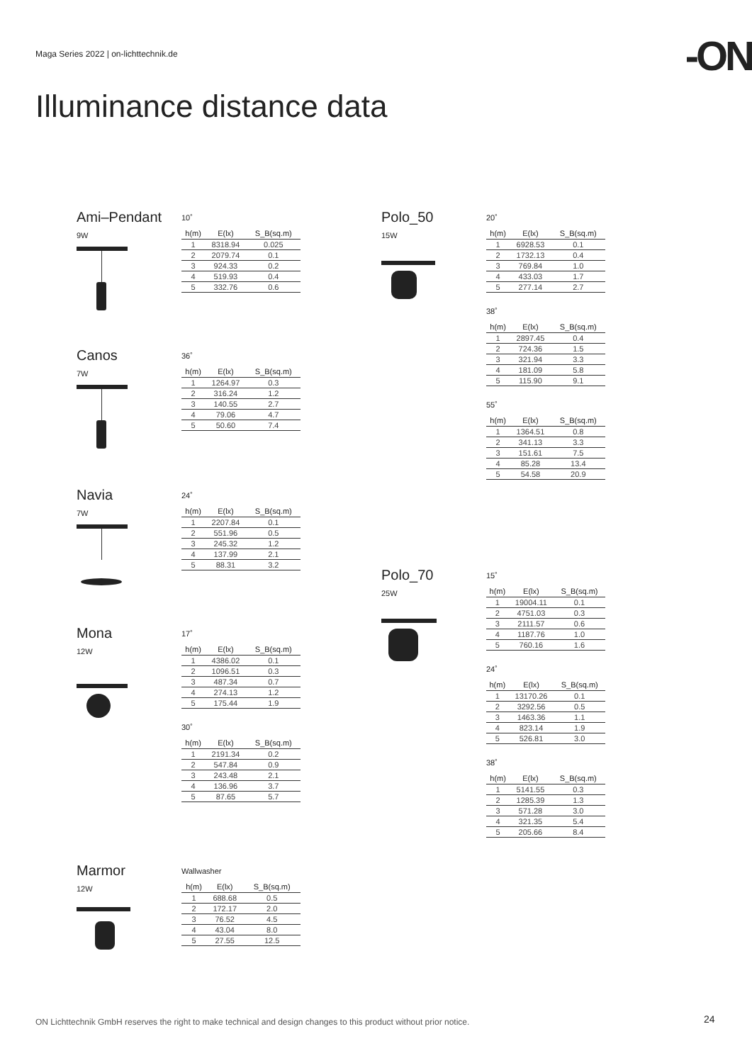Maga Series 2022 | on-lichttechnik.de
-ON
Illuminance distance data
Ami–Pendant
9W
10˚
| h(m) | E(lx) | S_B(sq.m) |
| --- | --- | --- |
| 1 | 8318.94 | 0.025 |
| 2 | 2079.74 | 0.1 |
| 3 | 924.33 | 0.2 |
| 4 | 519.93 | 0.4 |
| 5 | 332.76 | 0.6 |
Canos
7W
36˚
| h(m) | E(lx) | S_B(sq.m) |
| --- | --- | --- |
| 1 | 1264.97 | 0.3 |
| 2 | 316.24 | 1.2 |
| 3 | 140.55 | 2.7 |
| 4 | 79.06 | 4.7 |
| 5 | 50.60 | 7.4 |
Navia
7W
24˚
| h(m) | E(lx) | S_B(sq.m) |
| --- | --- | --- |
| 1 | 2207.84 | 0.1 |
| 2 | 551.96 | 0.5 |
| 3 | 245.32 | 1.2 |
| 4 | 137.99 | 2.1 |
| 5 | 88.31 | 3.2 |
Mona
12W
17˚
| h(m) | E(lx) | S_B(sq.m) |
| --- | --- | --- |
| 1 | 4386.02 | 0.1 |
| 2 | 1096.51 | 0.3 |
| 3 | 487.34 | 0.7 |
| 4 | 274.13 | 1.2 |
| 5 | 175.44 | 1.9 |
30˚
| h(m) | E(lx) | S_B(sq.m) |
| --- | --- | --- |
| 1 | 2191.34 | 0.2 |
| 2 | 547.84 | 0.9 |
| 3 | 243.48 | 2.1 |
| 4 | 136.96 | 3.7 |
| 5 | 87.65 | 5.7 |
Marmor
12W
Wallwasher
| h(m) | E(lx) | S_B(sq.m) |
| --- | --- | --- |
| 1 | 688.68 | 0.5 |
| 2 | 172.17 | 2.0 |
| 3 | 76.52 | 4.5 |
| 4 | 43.04 | 8.0 |
| 5 | 27.55 | 12.5 |
Polo_50
15W
20˚
| h(m) | E(lx) | S_B(sq.m) |
| --- | --- | --- |
| 1 | 6928.53 | 0.1 |
| 2 | 1732.13 | 0.4 |
| 3 | 769.84 | 1.0 |
| 4 | 433.03 | 1.7 |
| 5 | 277.14 | 2.7 |
38˚
| h(m) | E(lx) | S_B(sq.m) |
| --- | --- | --- |
| 1 | 2897.45 | 0.4 |
| 2 | 724.36 | 1.5 |
| 3 | 321.94 | 3.3 |
| 4 | 181.09 | 5.8 |
| 5 | 115.90 | 9.1 |
55˚
| h(m) | E(lx) | S_B(sq.m) |
| --- | --- | --- |
| 1 | 1364.51 | 0.8 |
| 2 | 341.13 | 3.3 |
| 3 | 151.61 | 7.5 |
| 4 | 85.28 | 13.4 |
| 5 | 54.58 | 20.9 |
Polo_70
25W
15˚
| h(m) | E(lx) | S_B(sq.m) |
| --- | --- | --- |
| 1 | 19004.11 | 0.1 |
| 2 | 4751.03 | 0.3 |
| 3 | 2111.57 | 0.6 |
| 4 | 1187.76 | 1.0 |
| 5 | 760.16 | 1.6 |
24˚
| h(m) | E(lx) | S_B(sq.m) |
| --- | --- | --- |
| 1 | 13170.26 | 0.1 |
| 2 | 3292.56 | 0.5 |
| 3 | 1463.36 | 1.1 |
| 4 | 823.14 | 1.9 |
| 5 | 526.81 | 3.0 |
38˚
| h(m) | E(lx) | S_B(sq.m) |
| --- | --- | --- |
| 1 | 5141.55 | 0.3 |
| 2 | 1285.39 | 1.3 |
| 3 | 571.28 | 3.0 |
| 4 | 321.35 | 5.4 |
| 5 | 205.66 | 8.4 |
ON Lichttechnik GmbH reserves the right to make technical and design changes to this product without prior notice.
24